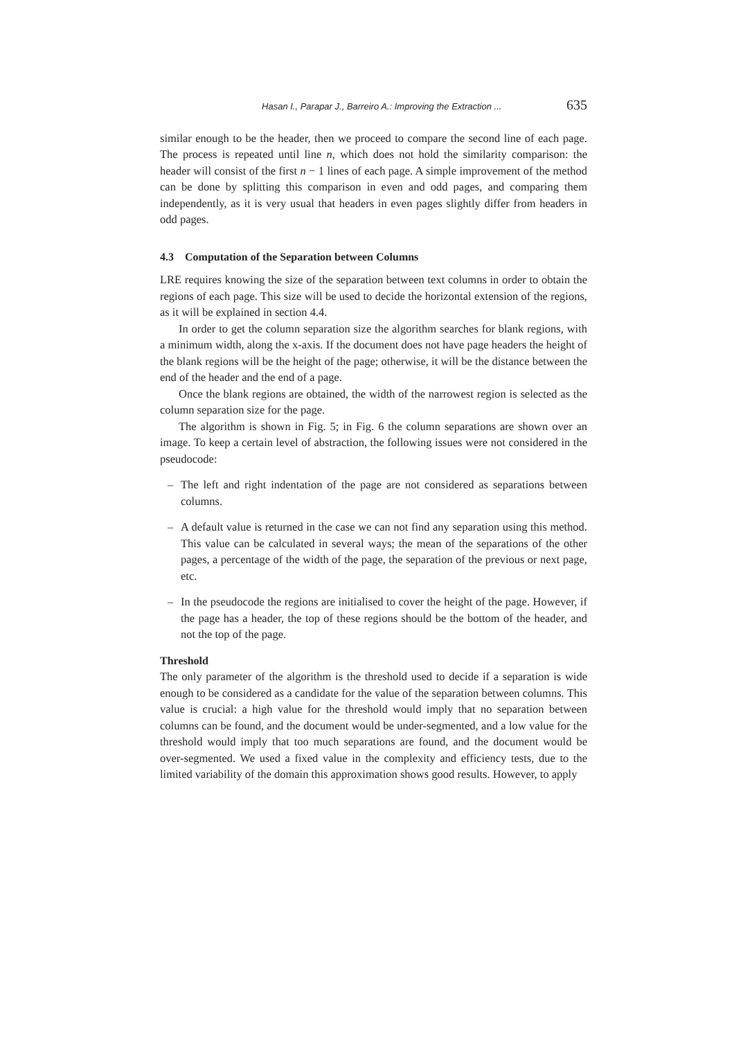Hasan I., Parapar J., Barreiro A.: Improving the Extraction ... 635
similar enough to be the header, then we proceed to compare the second line of each page. The process is repeated until line n, which does not hold the similarity comparison: the header will consist of the first n − 1 lines of each page. A simple improvement of the method can be done by splitting this comparison in even and odd pages, and comparing them independently, as it is very usual that headers in even pages slightly differ from headers in odd pages.
4.3 Computation of the Separation between Columns
LRE requires knowing the size of the separation between text columns in order to obtain the regions of each page. This size will be used to decide the horizontal extension of the regions, as it will be explained in section 4.4.
In order to get the column separation size the algorithm searches for blank regions, with a minimum width, along the x-axis. If the document does not have page headers the height of the blank regions will be the height of the page; otherwise, it will be the distance between the end of the header and the end of a page.
Once the blank regions are obtained, the width of the narrowest region is selected as the column separation size for the page.
The algorithm is shown in Fig. 5; in Fig. 6 the column separations are shown over an image. To keep a certain level of abstraction, the following issues were not considered in the pseudocode:
– The left and right indentation of the page are not considered as separations between columns.
– A default value is returned in the case we can not find any separation using this method. This value can be calculated in several ways; the mean of the separations of the other pages, a percentage of the width of the page, the separation of the previous or next page, etc.
– In the pseudocode the regions are initialised to cover the height of the page. However, if the page has a header, the top of these regions should be the bottom of the header, and not the top of the page.
Threshold
The only parameter of the algorithm is the threshold used to decide if a separation is wide enough to be considered as a candidate for the value of the separation between columns. This value is crucial: a high value for the threshold would imply that no separation between columns can be found, and the document would be under-segmented, and a low value for the threshold would imply that too much separations are found, and the document would be over-segmented. We used a fixed value in the complexity and efficiency tests, due to the limited variability of the domain this approximation shows good results. However, to apply